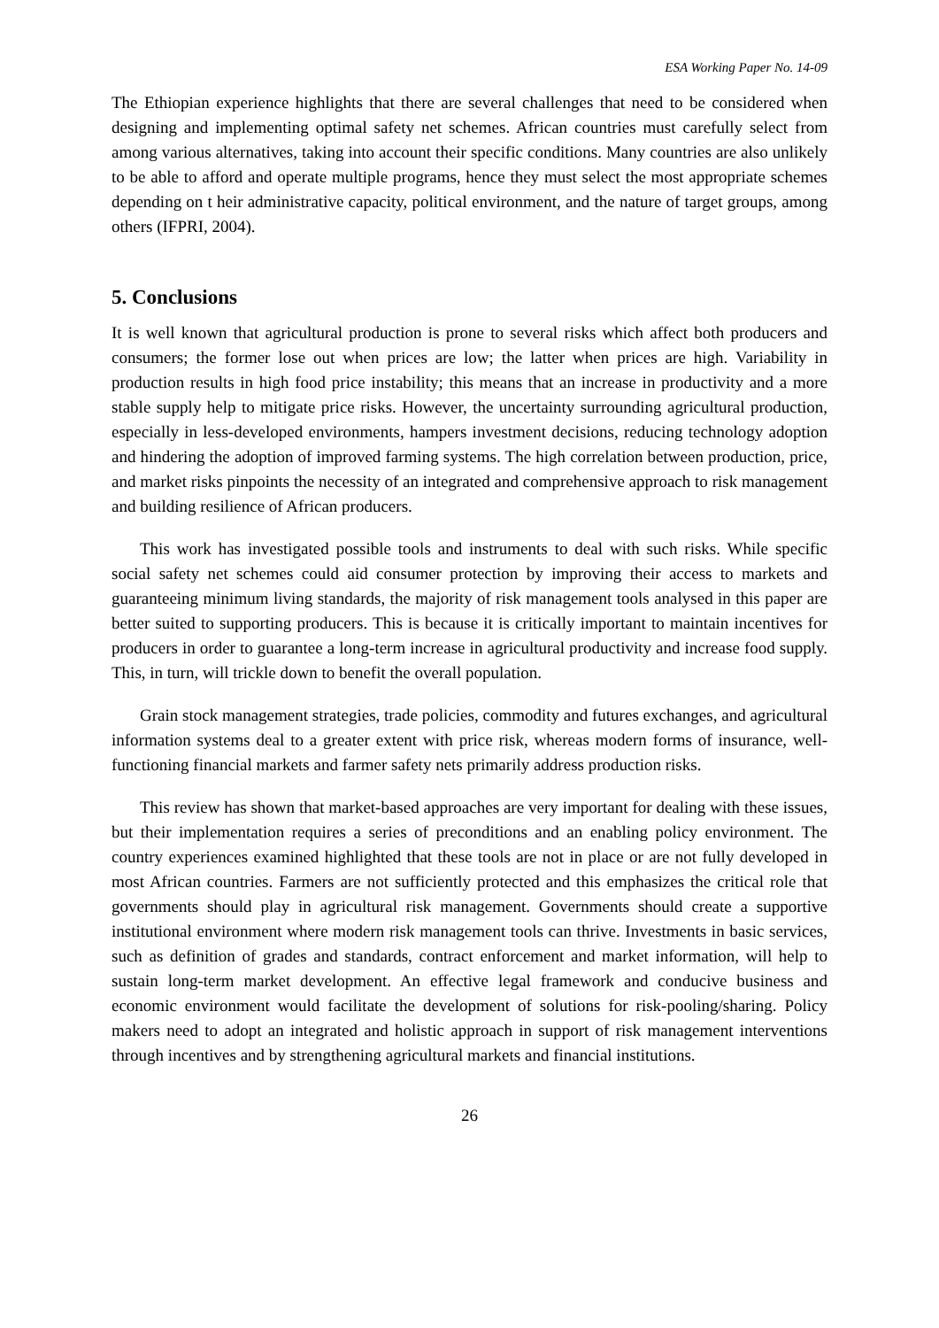ESA Working Paper No. 14-09
The Ethiopian experience highlights that there are several challenges that need to be considered when designing and implementing optimal safety net schemes. African countries must carefully select from among various alternatives, taking into account their specific conditions. Many countries are also unlikely to be able to afford and operate multiple programs, hence they must select the most appropriate schemes depending on t heir administrative capacity, political environment, and the nature of target groups, among others (IFPRI, 2004).
5. Conclusions
It is well known that agricultural production is prone to several risks which affect both producers and consumers; the former lose out when prices are low; the latter when prices are high. Variability in production results in high food price instability; this means that an increase in productivity and a more stable supply help to mitigate price risks. However, the uncertainty surrounding agricultural production, especially in less-developed environments, hampers investment decisions, reducing technology adoption and hindering the adoption of improved farming systems. The high correlation between production, price, and market risks pinpoints the necessity of an integrated and comprehensive approach to risk management and building resilience of African producers.
This work has investigated possible tools and instruments to deal with such risks. While specific social safety net schemes could aid consumer protection by improving their access to markets and guaranteeing minimum living standards, the majority of risk management tools analysed in this paper are better suited to supporting producers. This is because it is critically important to maintain incentives for producers in order to guarantee a long-term increase in agricultural productivity and increase food supply. This, in turn, will trickle down to benefit the overall population.
Grain stock management strategies, trade policies, commodity and futures exchanges, and agricultural information systems deal to a greater extent with price risk, whereas modern forms of insurance, well-functioning financial markets and farmer safety nets primarily address production risks.
This review has shown that market-based approaches are very important for dealing with these issues, but their implementation requires a series of preconditions and an enabling policy environment. The country experiences examined highlighted that these tools are not in place or are not fully developed in most African countries. Farmers are not sufficiently protected and this emphasizes the critical role that governments should play in agricultural risk management. Governments should create a supportive institutional environment where modern risk management tools can thrive. Investments in basic services, such as definition of grades and standards, contract enforcement and market information, will help to sustain long-term market development. An effective legal framework and conducive business and economic environment would facilitate the development of solutions for risk-pooling/sharing. Policy makers need to adopt an integrated and holistic approach in support of risk management interventions through incentives and by strengthening agricultural markets and financial institutions.
26